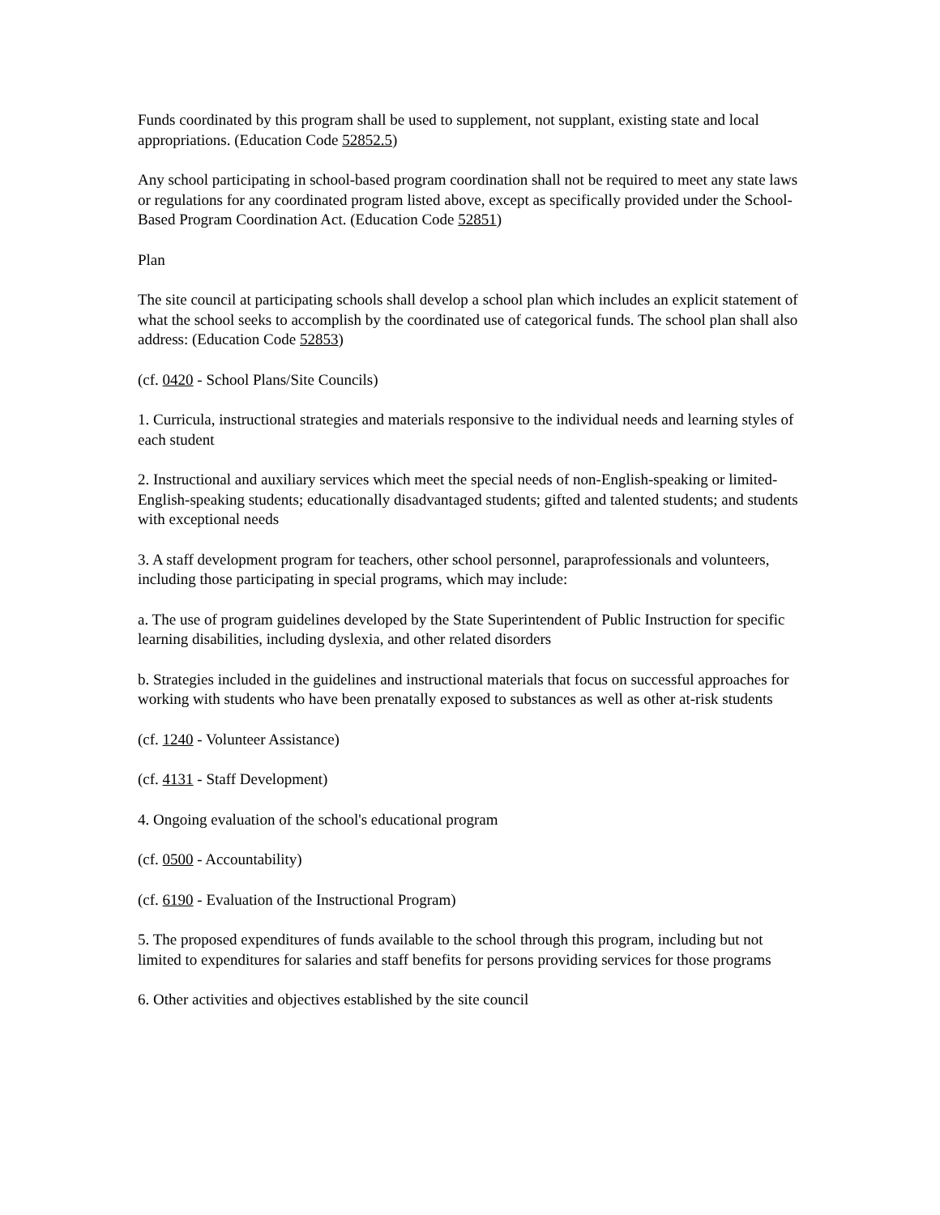Funds coordinated by this program shall be used to supplement, not supplant, existing state and local appropriations. (Education Code 52852.5)
Any school participating in school-based program coordination shall not be required to meet any state laws or regulations for any coordinated program listed above, except as specifically provided under the School-Based Program Coordination Act. (Education Code 52851)
Plan
The site council at participating schools shall develop a school plan which includes an explicit statement of what the school seeks to accomplish by the coordinated use of categorical funds. The school plan shall also address: (Education Code 52853)
(cf. 0420 - School Plans/Site Councils)
1. Curricula, instructional strategies and materials responsive to the individual needs and learning styles of each student
2. Instructional and auxiliary services which meet the special needs of non-English-speaking or limited-English-speaking students; educationally disadvantaged students; gifted and talented students; and students with exceptional needs
3. A staff development program for teachers, other school personnel, paraprofessionals and volunteers, including those participating in special programs, which may include:
a. The use of program guidelines developed by the State Superintendent of Public Instruction for specific learning disabilities, including dyslexia, and other related disorders
b. Strategies included in the guidelines and instructional materials that focus on successful approaches for working with students who have been prenatally exposed to substances as well as other at-risk students
(cf. 1240 - Volunteer Assistance)
(cf. 4131 - Staff Development)
4. Ongoing evaluation of the school's educational program
(cf. 0500 - Accountability)
(cf. 6190 - Evaluation of the Instructional Program)
5. The proposed expenditures of funds available to the school through this program, including but not limited to expenditures for salaries and staff benefits for persons providing services for those programs
6. Other activities and objectives established by the site council